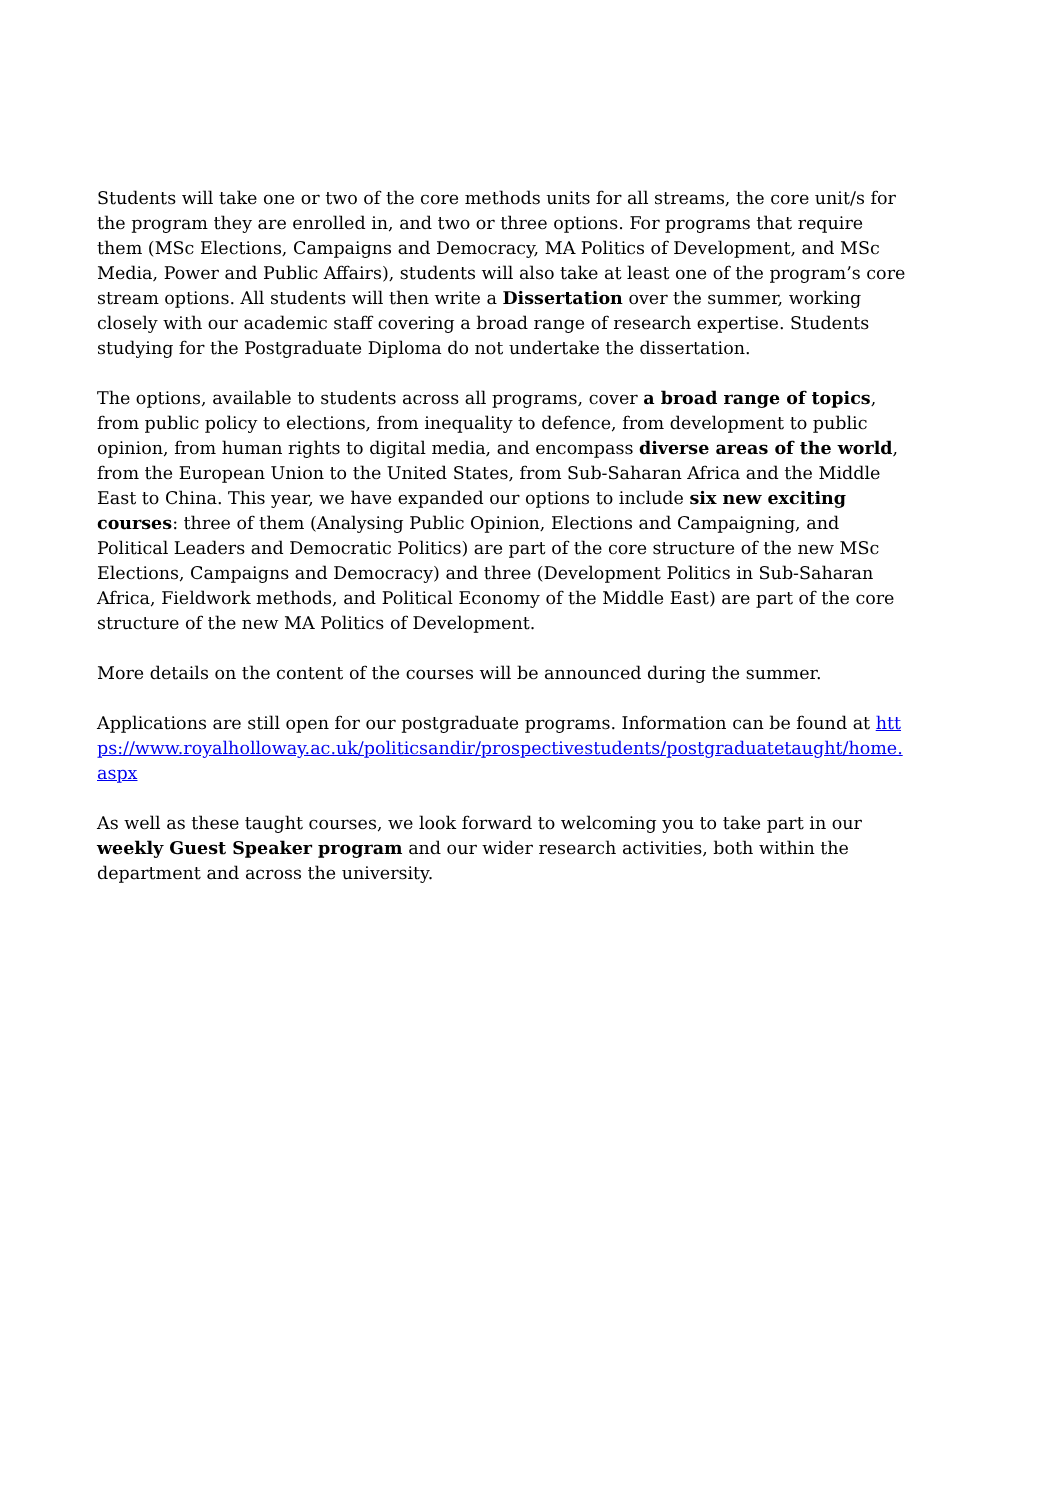Students will take one or two of the core methods units for all streams, the core unit/s for the program they are enrolled in, and two or three options. For programs that require them (MSc Elections, Campaigns and Democracy, MA Politics of Development, and MSc Media, Power and Public Affairs), students will also take at least one of the program’s core stream options. All students will then write a Dissertation over the summer, working closely with our academic staff covering a broad range of research expertise. Students studying for the Postgraduate Diploma do not undertake the dissertation.
The options, available to students across all programs, cover a broad range of topics, from public policy to elections, from inequality to defence, from development to public opinion, from human rights to digital media, and encompass diverse areas of the world, from the European Union to the United States, from Sub-Saharan Africa and the Middle East to China. This year, we have expanded our options to include six new exciting courses: three of them (Analysing Public Opinion, Elections and Campaigning, and Political Leaders and Democratic Politics) are part of the core structure of the new MSc Elections, Campaigns and Democracy) and three (Development Politics in Sub-Saharan Africa, Fieldwork methods, and Political Economy of the Middle East) are part of the core structure of the new MA Politics of Development.
More details on the content of the courses will be announced during the summer.
Applications are still open for our postgraduate programs. Information can be found at https://www.royalholloway.ac.uk/politicsandir/prospectivestudents/postgraduatetaught/home.aspx
As well as these taught courses, we look forward to welcoming you to take part in our weekly Guest Speaker program and our wider research activities, both within the department and across the university.